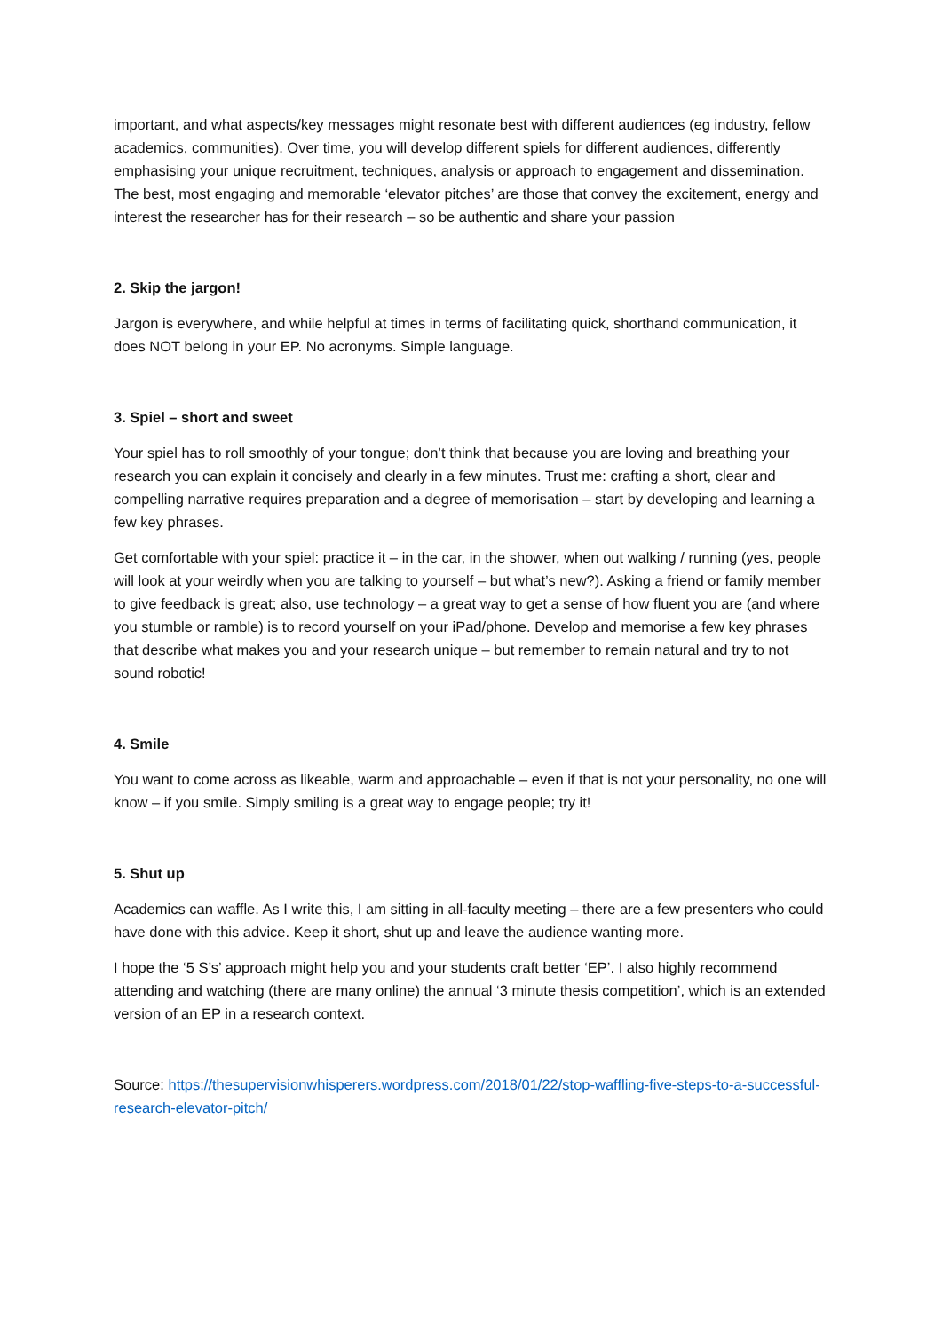important, and what aspects/key messages might resonate best with different audiences (eg industry, fellow academics, communities). Over time, you will develop different spiels for different audiences, differently emphasising your unique recruitment, techniques, analysis or approach to engagement and dissemination. The best, most engaging and memorable ‘elevator pitches’ are those that convey the excitement, energy and interest the researcher has for their research – so be authentic and share your passion
2. Skip the jargon!
Jargon is everywhere, and while helpful at times in terms of facilitating quick, shorthand communication, it does NOT belong in your EP. No acronyms. Simple language.
3. Spiel – short and sweet
Your spiel has to roll smoothly of your tongue; don’t think that because you are loving and breathing your research you can explain it concisely and clearly in a few minutes. Trust me: crafting a short, clear and compelling narrative requires preparation and a degree of memorisation – start by developing and learning a few key phrases.
Get comfortable with your spiel: practice it – in the car, in the shower, when out walking / running (yes, people will look at your weirdly when you are talking to yourself – but what’s new?). Asking a friend or family member to give feedback is great; also, use technology – a great way to get a sense of how fluent you are (and where you stumble or ramble) is to record yourself on your iPad/phone. Develop and memorise a few key phrases that describe what makes you and your research unique – but remember to remain natural and try to not sound robotic!
4. Smile
You want to come across as likeable, warm and approachable – even if that is not your personality, no one will know – if you smile. Simply smiling is a great way to engage people; try it!
5. Shut up
Academics can waffle. As I write this, I am sitting in all-faculty meeting – there are a few presenters who could have done with this advice. Keep it short, shut up and leave the audience wanting more.
I hope the ‘5 S’s’ approach might help you and your students craft better ‘EP’. I also highly recommend attending and watching (there are many online) the annual ‘3 minute thesis competition’, which is an extended version of an EP in a research context.
Source: https://thesupervisionwhisperers.wordpress.com/2018/01/22/stop-waffling-five-steps-to-a-successful-research-elevator-pitch/